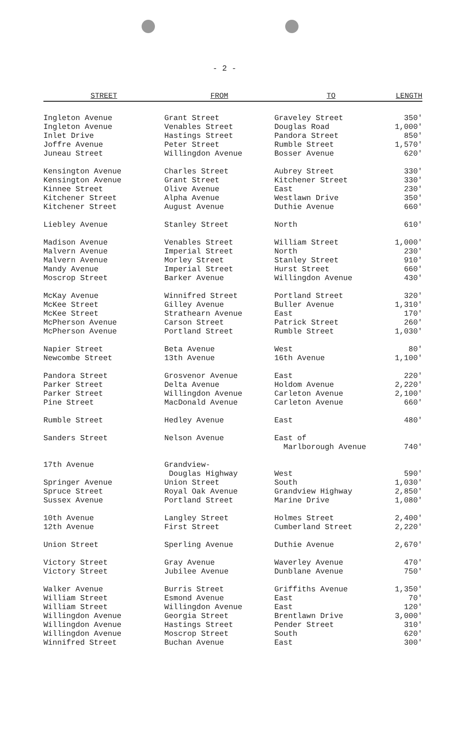- 2 -
| STREET | FROM | TO | LENGTH |
| --- | --- | --- | --- |
| Ingleton Avenue | Grant Street | Graveley Street | 350' |
| Ingleton Avenue | Venables Street | Douglas Road | 1,000' |
| Inlet Drive | Hastings Street | Pandora Street | 850' |
| Joffre Avenue | Peter Street | Rumble Street | 1,570' |
| Juneau Street | Willingdon Avenue | Bosser Avenue | 620' |
| Kensington Avenue | Charles Street | Aubrey Street | 330' |
| Kensington Avenue | Grant Street | Kitchener Street | 330' |
| Kinnee Street | Olive Avenue | East | 230' |
| Kitchener Street | Alpha Avenue | Westlawn Drive | 350' |
| Kitchener Street | August Avenue | Duthie Avenue | 660' |
| Liebley Avenue | Stanley Street | North | 610' |
| Madison Avenue | Venables Street | William Street | 1,000' |
| Malvern Avenue | Imperial Street | North | 230' |
| Malvern Avenue | Morley Street | Stanley Street | 910' |
| Mandy Avenue | Imperial Street | Hurst Street | 660' |
| Moscrop Street | Barker Avenue | Willingdon Avenue | 430' |
| McKay Avenue | Winnifred Street | Portland Street | 320' |
| McKee Street | Gilley Avenue | Buller Avenue | 1,310' |
| McKee Street | Strathearn Avenue | East | 170' |
| McPherson Avenue | Carson Street | Patrick Street | 260' |
| McPherson Avenue | Portland Street | Rumble Street | 1,030' |
| Napier Street | Beta Avenue | West | 80' |
| Newcombe Street | 13th Avenue | 16th Avenue | 1,100' |
| Pandora Street | Grosvenor Avenue | East | 220' |
| Parker Street | Delta Avenue | Holdom Avenue | 2,220' |
| Parker Street | Willingdon Avenue | Carleton Avenue | 2,100' |
| Pine Street | MacDonald Avenue | Carleton Avenue | 660' |
| Rumble Street | Hedley Avenue | East | 480' |
| Sanders Street | Nelson Avenue | East of Marlborough Avenue | 740' |
| 17th Avenue | Grandview- Douglas Highway | West | 590' |
| Springer Avenue | Union Street | South | 1,030' |
| Spruce Street | Royal Oak Avenue | Grandview Highway | 2,850' |
| Sussex Avenue | Portland Street | Marine Drive | 1,080' |
| 10th Avenue | Langley Street | Holmes Street | 2,400' |
| 12th Avenue | First Street | Cumberland Street | 2,220' |
| Union Street | Sperling Avenue | Duthie Avenue | 2,670' |
| Victory Street | Gray Avenue | Waverley Avenue | 470' |
| Victory Street | Jubilee Avenue | Dunblane Avenue | 750' |
| Walker Avenue | Burris Street | Griffiths Avenue | 1,350' |
| William Street | Esmond Avenue | East | 70' |
| William Street | Willingdon Avenue | East | 120' |
| Willingdon Avenue | Georgia Street | Brentlawn Drive | 3,000' |
| Willingdon Avenue | Hastings Street | Pender Street | 310' |
| Willingdon Avenue | Moscrop Street | South | 620' |
| Winnifred Street | Buchan Avenue | East | 300' |